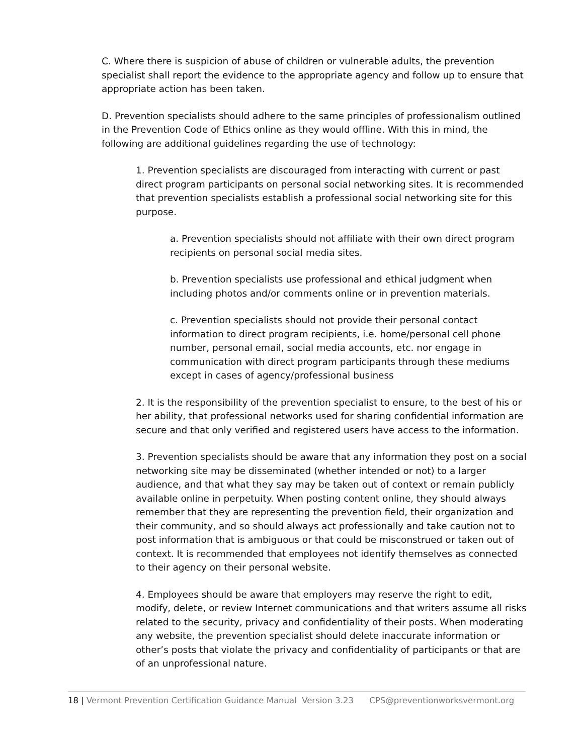C. Where there is suspicion of abuse of children or vulnerable adults, the prevention specialist shall report the evidence to the appropriate agency and follow up to ensure that appropriate action has been taken.
D. Prevention specialists should adhere to the same principles of professionalism outlined in the Prevention Code of Ethics online as they would offline. With this in mind, the following are additional guidelines regarding the use of technology:
1. Prevention specialists are discouraged from interacting with current or past direct program participants on personal social networking sites. It is recommended that prevention specialists establish a professional social networking site for this purpose.
a. Prevention specialists should not affiliate with their own direct program recipients on personal social media sites.
b. Prevention specialists use professional and ethical judgment when including photos and/or comments online or in prevention materials.
c. Prevention specialists should not provide their personal contact information to direct program recipients, i.e. home/personal cell phone number, personal email, social media accounts, etc. nor engage in communication with direct program participants through these mediums except in cases of agency/professional business
2. It is the responsibility of the prevention specialist to ensure, to the best of his or her ability, that professional networks used for sharing confidential information are secure and that only verified and registered users have access to the information.
3. Prevention specialists should be aware that any information they post on a social networking site may be disseminated (whether intended or not) to a larger audience, and that what they say may be taken out of context or remain publicly available online in perpetuity. When posting content online, they should always remember that they are representing the prevention field, their organization and their community, and so should always act professionally and take caution not to post information that is ambiguous or that could be misconstrued or taken out of context. It is recommended that employees not identify themselves as connected to their agency on their personal website.
4. Employees should be aware that employers may reserve the right to edit, modify, delete, or review Internet communications and that writers assume all risks related to the security, privacy and confidentiality of their posts. When moderating any website, the prevention specialist should delete inaccurate information or other’s posts that violate the privacy and confidentiality of participants or that are of an unprofessional nature.
18 | Vermont Prevention Certification Guidance Manual Version 3.23 CPS@preventionworksvermont.org